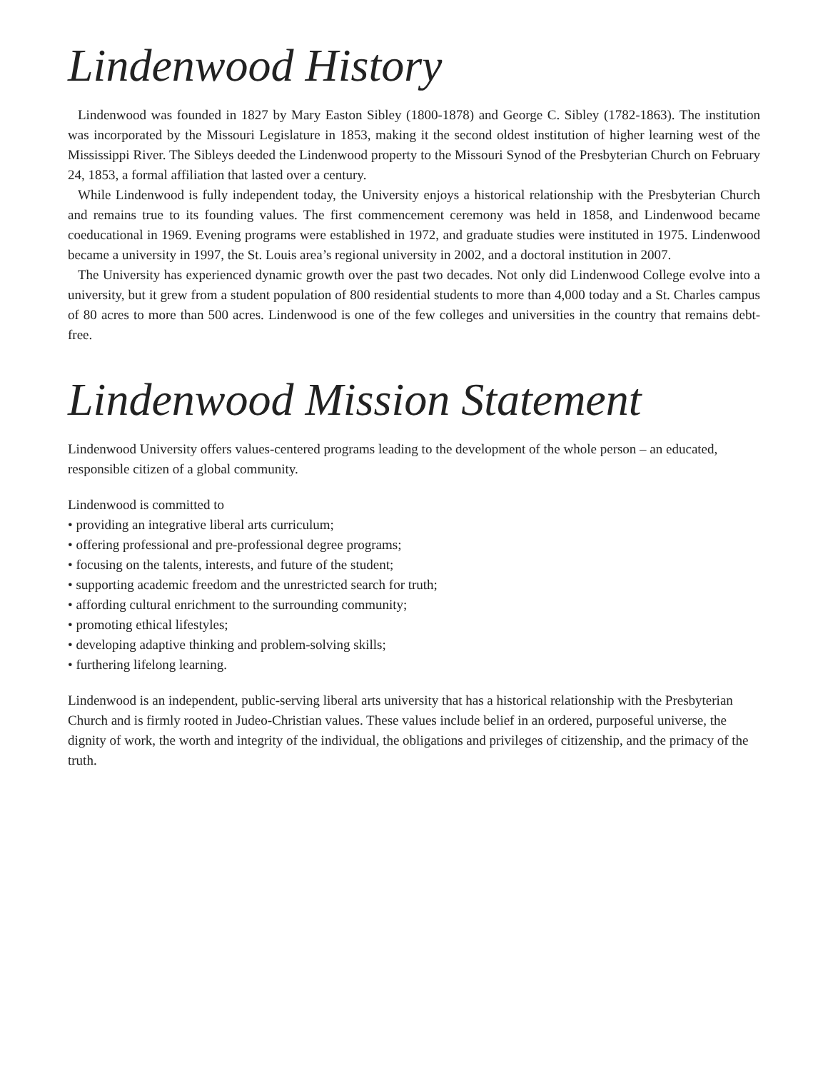Lindenwood History
Lindenwood was founded in 1827 by Mary Easton Sibley (1800-1878) and George C. Sibley (1782-1863). The institution was incorporated by the Missouri Legislature in 1853, making it the second oldest institution of higher learning west of the Mississippi River. The Sibleys deeded the Lindenwood property to the Missouri Synod of the Presbyterian Church on February 24, 1853, a formal affiliation that lasted over a century.
While Lindenwood is fully independent today, the University enjoys a historical relationship with the Presbyterian Church and remains true to its founding values. The first commencement ceremony was held in 1858, and Lindenwood became coeducational in 1969. Evening programs were established in 1972, and graduate studies were instituted in 1975. Lindenwood became a university in 1997, the St. Louis area’s regional university in 2002, and a doctoral institution in 2007.
The University has experienced dynamic growth over the past two decades. Not only did Lindenwood College evolve into a university, but it grew from a student population of 800 residential students to more than 4,000 today and a St. Charles campus of 80 acres to more than 500 acres. Lindenwood is one of the few colleges and universities in the country that remains debt-free.
Lindenwood Mission Statement
Lindenwood University offers values-centered programs leading to the development of the whole person – an educated, responsible citizen of a global community.
Lindenwood is committed to
• providing an integrative liberal arts curriculum;
• offering professional and pre-professional degree programs;
• focusing on the talents, interests, and future of the student;
• supporting academic freedom and the unrestricted search for truth;
• affording cultural enrichment to the surrounding community;
• promoting ethical lifestyles;
• developing adaptive thinking and problem-solving skills;
• furthering lifelong learning.
Lindenwood is an independent, public-serving liberal arts university that has a historical relationship with the Presbyterian Church and is firmly rooted in Judeo-Christian values. These values include belief in an ordered, purposeful universe, the dignity of work, the worth and integrity of the individual, the obligations and privileges of citizenship, and the primacy of the truth.